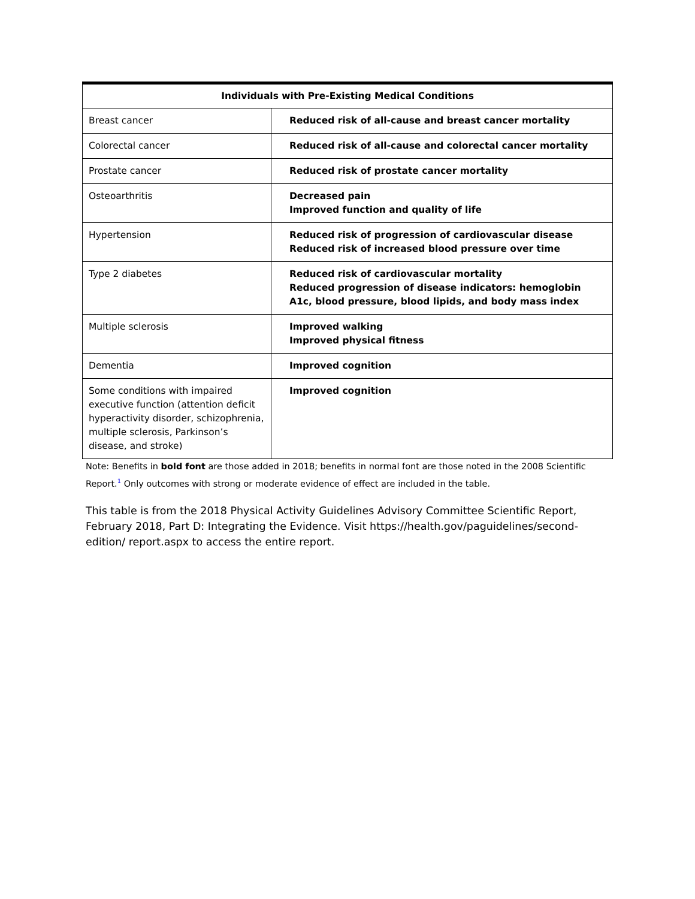| Individuals with Pre-Existing Medical Conditions | |
| --- | --- |
| Breast cancer | Reduced risk of all-cause and breast cancer mortality |
| Colorectal cancer | Reduced risk of all-cause and colorectal cancer mortality |
| Prostate cancer | Reduced risk of prostate cancer mortality |
| Osteoarthritis | Decreased pain Improved function and quality of life |
| Hypertension | Reduced risk of progression of cardiovascular disease Reduced risk of increased blood pressure over time |
| Type 2 diabetes | Reduced risk of cardiovascular mortality Reduced progression of disease indicators: hemoglobin A1c, blood pressure, blood lipids, and body mass index |
| Multiple sclerosis | Improved walking Improved physical fitness |
| Dementia | Improved cognition |
| Some conditions with impaired executive function (attention deficit hyperactivity disorder, schizophrenia, multiple sclerosis, Parkinson’s disease, and stroke) | Improved cognition |
Note: Benefits in bold font are those added in 2018; benefits in normal font are those noted in the 2008 Scientific Report.<sup>1</sup> Only outcomes with strong or moderate evidence of effect are included in the table.
This table is from the 2018 Physical Activity Guidelines Advisory Committee Scientific Report, February 2018, Part D: Integrating the Evidence. Visit https://health.gov/paguidelines/second-edition/ report.aspx to access the entire report.